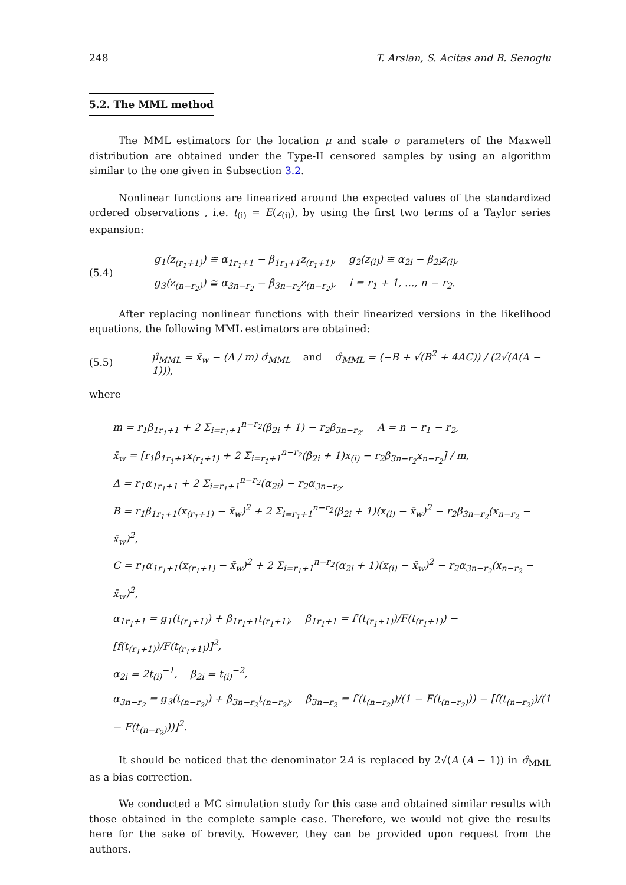248 T. Arslan, S. Acitas and B. Senoglu
5.2. The MML method
The MML estimators for the location μ and scale σ parameters of the Maxwell distribution are obtained under the Type-II censored samples by using an algorithm similar to the one given in Subsection 3.2.
Nonlinear functions are linearized around the expected values of the standardized ordered observations , i.e. t<sub>(i)</sub> = E(z<sub>(i)</sub>), by using the first two terms of a Taylor series expansion:
(5.4)
g<sub>1</sub>(z<sub>(r<sub>1</sub>+1)</sub>) ≅ α<sub>1r<sub>1</sub>+1</sub> − β<sub>1r<sub>1</sub>+1</sub>z<sub>(r<sub>1</sub>+1)</sub>, g<sub>2</sub>(z<sub>(i)</sub>) ≅ α<sub>2i</sub> − β<sub>2i</sub>z<sub>(i)</sub>,
g<sub>3</sub>(z<sub>(n−r<sub>2</sub>)</sub>) ≅ α<sub>3n−r<sub>2</sub></sub> − β<sub>3n−r<sub>2</sub></sub>z<sub>(n−r<sub>2</sub>)</sub>, i = r<sub>1</sub> + 1, ..., n − r<sub>2</sub>.
After replacing nonlinear functions with their linearized versions in the likelihood equations, the following MML estimators are obtained:
(5.5)
μ̂<sub>MML</sub> = x̄<sub>w</sub> − (Δ / m) σ̂<sub>MML</sub> and σ̂<sub>MML</sub> = (−B + √(B<sup>2</sup> + 4AC)) / (2√(A(A − 1))),
where
m = r<sub>1</sub>β<sub>1r<sub>1</sub>+1</sub> + 2 Σ<sub>i=r<sub>1</sub>+1</sub><sup>n−r<sub>2</sub></sup>(β<sub>2i</sub> + 1) − r<sub>2</sub>β<sub>3n−r<sub>2</sub></sub>, A = n − r<sub>1</sub> − r<sub>2</sub>,
x̄<sub>w</sub> = [r<sub>1</sub>β<sub>1r<sub>1</sub>+1</sub>x<sub>(r<sub>1</sub>+1)</sub> + 2 Σ<sub>i=r<sub>1</sub>+1</sub><sup>n−r<sub>2</sub></sup>(β<sub>2i</sub> + 1)x<sub>(i)</sub> − r<sub>2</sub>β<sub>3n−r<sub>2</sub></sub>x<sub>n−r<sub>2</sub></sub>] / m,
Δ = r<sub>1</sub>α<sub>1r<sub>1</sub>+1</sub> + 2 Σ<sub>i=r<sub>1</sub>+1</sub><sup>n−r<sub>2</sub></sup>(α<sub>2i</sub>) − r<sub>2</sub>α<sub>3n−r<sub>2</sub></sub>,
B = r<sub>1</sub>β<sub>1r<sub>1</sub>+1</sub>(x<sub>(r<sub>1</sub>+1)</sub> − x̄<sub>w</sub>)<sup>2</sup> + 2 Σ<sub>i=r<sub>1</sub>+1</sub><sup>n−r<sub>2</sub></sup>(β<sub>2i</sub> + 1)(x<sub>(i)</sub> − x̄<sub>w</sub>)<sup>2</sup> − r<sub>2</sub>β<sub>3n−r<sub>2</sub></sub>(x<sub>n−r<sub>2</sub></sub> − x̄<sub>w</sub>)<sup>2</sup>,
C = r<sub>1</sub>α<sub>1r<sub>1</sub>+1</sub>(x<sub>(r<sub>1</sub>+1)</sub> − x̄<sub>w</sub>)<sup>2</sup> + 2 Σ<sub>i=r<sub>1</sub>+1</sub><sup>n−r<sub>2</sub></sup>(α<sub>2i</sub> + 1)(x<sub>(i)</sub> − x̄<sub>w</sub>)<sup>2</sup> − r<sub>2</sub>α<sub>3n−r<sub>2</sub></sub>(x<sub>n−r<sub>2</sub></sub> − x̄<sub>w</sub>)<sup>2</sup>,
α<sub>1r<sub>1</sub>+1</sub> = g<sub>1</sub>(t<sub>(r<sub>1</sub>+1)</sub>) + β<sub>1r<sub>1</sub>+1</sub>t<sub>(r<sub>1</sub>+1)</sub>, β<sub>1r<sub>1</sub>+1</sub> = f′(t<sub>(r<sub>1</sub>+1)</sub>)/F(t<sub>(r<sub>1</sub>+1)</sub>) − [f(t<sub>(r<sub>1</sub>+1)</sub>)/F(t<sub>(r<sub>1</sub>+1)</sub>)]<sup>2</sup>,
α<sub>2i</sub> = 2t<sub>(i)</sub><sup>−1</sup>, β<sub>2i</sub> = t<sub>(i)</sub><sup>−2</sup>,
α<sub>3n−r<sub>2</sub></sub> = g<sub>3</sub>(t<sub>(n−r<sub>2</sub>)</sub>) + β<sub>3n−r<sub>2</sub></sub>t<sub>(n−r<sub>2</sub>)</sub>, β<sub>3n−r<sub>2</sub></sub> = f′(t<sub>(n−r<sub>2</sub>)</sub>)/(1 − F(t<sub>(n−r<sub>2</sub>)</sub>)) − [f(t<sub>(n−r<sub>2</sub>)</sub>)/(1 − F(t<sub>(n−r<sub>2</sub>)</sub>))]<sup>2</sup>.
It should be noticed that the denominator 2A is replaced by 2√(A (A − 1)) in σ̂<sub>MML</sub> as a bias correction.
We conducted a MC simulation study for this case and obtained similar results with those obtained in the complete sample case. Therefore, we would not give the results here for the sake of brevity. However, they can be provided upon request from the authors.